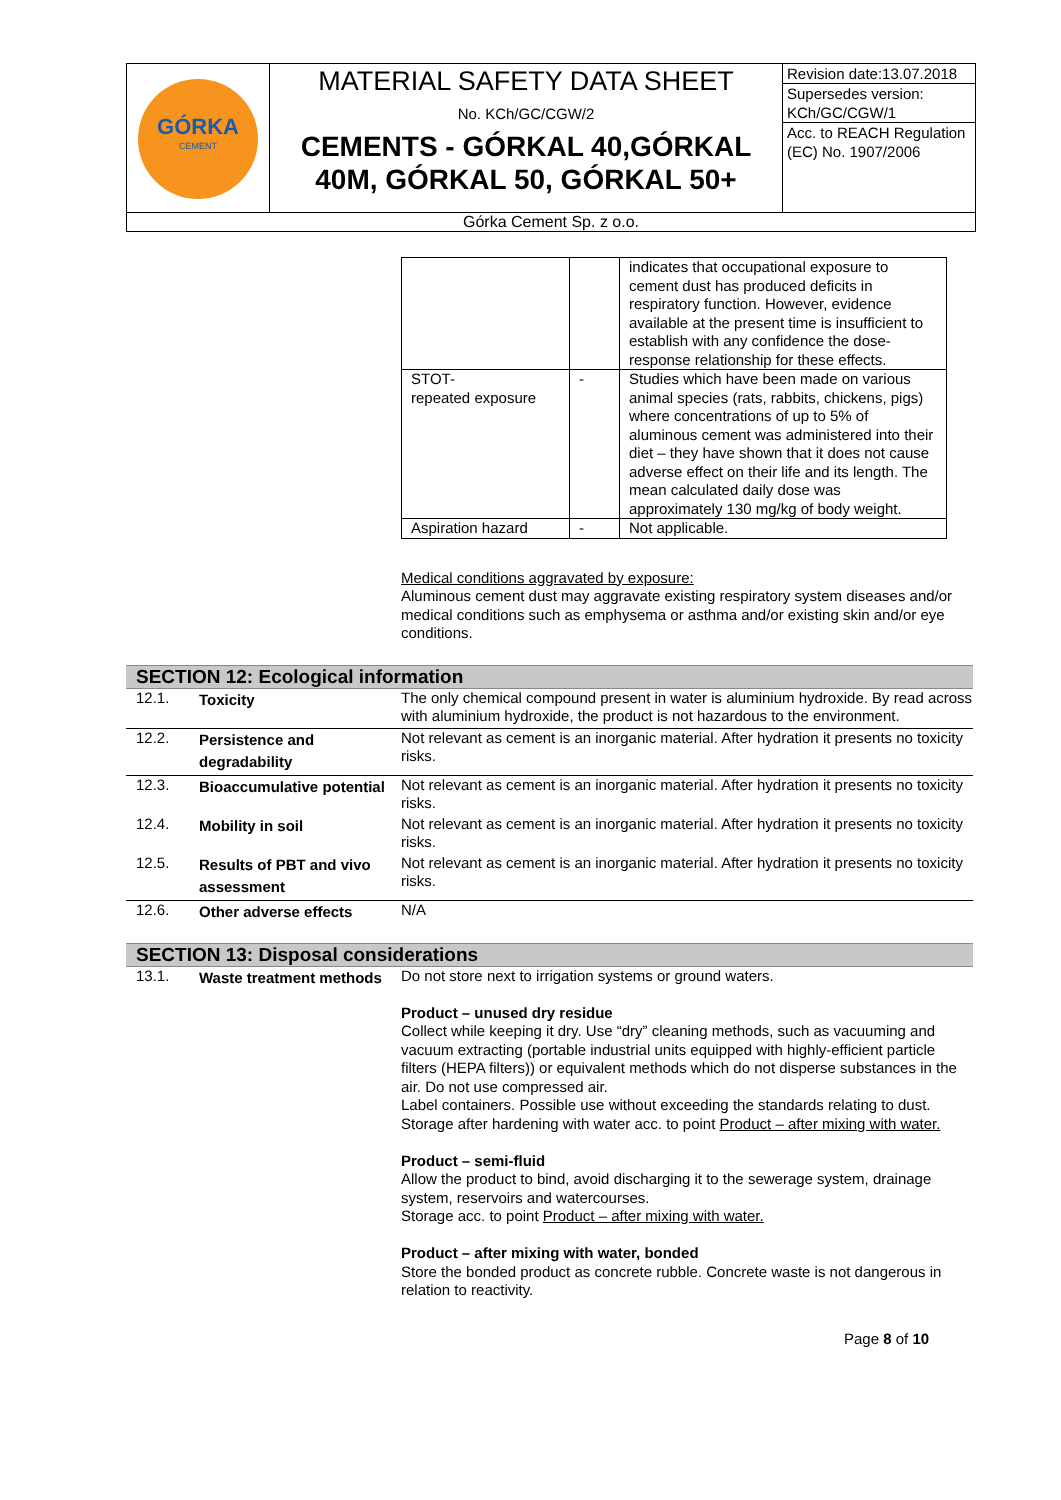| GÓRKA CEMENT | MATERIAL SAFETY DATA SHEET No. KCh/GC/CGW/2 CEMENTS - GÓRKAL 40,GÓRKAL 40M, GÓRKAL 50, GÓRKAL 50+ | Revision date:13.07.2018 Supersedes version: KCh/GC/CGW/1 Acc. to REACH Regulation (EC) No. 1907/2006 |
| Górka Cement Sp. z o.o. | | |
| | | indicates that occupational exposure to cement dust has produced deficits in respiratory function. However, evidence available at the present time is insufficient to establish with any confidence the dose-response relationship for these effects. |
| STOT- repeated exposure | - | Studies which have been made on various animal species (rats, rabbits, chickens, pigs) where concentrations of up to 5% of aluminous cement was administered into their diet – they have shown that it does not cause adverse effect on their life and its length. The mean calculated daily dose was approximately 130 mg/kg of body weight. |
| Aspiration hazard | - | Not applicable. |
Medical conditions aggravated by exposure:
Aluminous cement dust may aggravate existing respiratory system diseases and/or medical conditions such as emphysema or asthma and/or existing skin and/or eye conditions.
SECTION 12: Ecological information
| 12.1. | Toxicity | The only chemical compound present in water is aluminium hydroxide. By read across with aluminium hydroxide, the product is not hazardous to the environment. |
| 12.2. | Persistence and degradability | Not relevant as cement is an inorganic material. After hydration it presents no toxicity risks. |
| 12.3. | Bioaccumulative potential | Not relevant as cement is an inorganic material. After hydration it presents no toxicity risks. |
| 12.4. | Mobility in soil | Not relevant as cement is an inorganic material. After hydration it presents no toxicity risks. |
| 12.5. | Results of PBT and vivo assessment | Not relevant as cement is an inorganic material. After hydration it presents no toxicity risks. |
| 12.6. | Other adverse effects | N/A |
SECTION 13: Disposal considerations
| 13.1. | Waste treatment methods | Do not store next to irrigation systems or ground waters. Product – unused dry residue Collect while keeping it dry. Use “dry” cleaning methods, such as vacuuming and vacuum extracting (portable industrial units equipped with highly-efficient particle filters (HEPA filters)) or equivalent methods which do not disperse substances in the air. Do not use compressed air. Label containers. Possible use without exceeding the standards relating to dust. Storage after hardening with water acc. to point Product – after mixing with water. Product – semi-fluid Allow the product to bind, avoid discharging it to the sewerage system, drainage system, reservoirs and watercourses. Storage acc. to point Product – after mixing with water. Product – after mixing with water, bonded Store the bonded product as concrete rubble. Concrete waste is not dangerous in relation to reactivity. |
Page 8 of 10